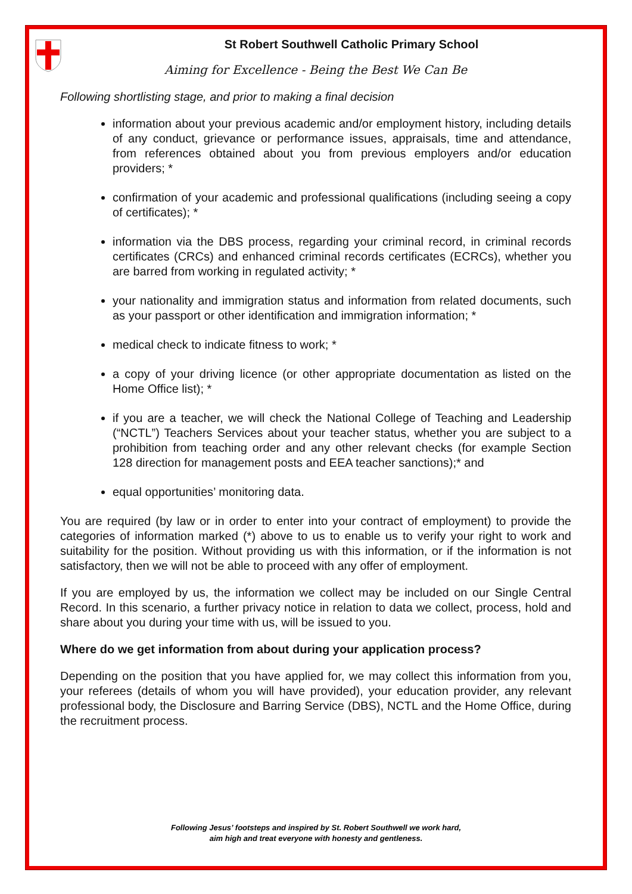St Robert Southwell Catholic Primary School
Aiming for Excellence - Being the Best We Can Be
Following shortlisting stage, and prior to making a final decision
information about your previous academic and/or employment history, including details of any conduct, grievance or performance issues, appraisals, time and attendance, from references obtained about you from previous employers and/or education providers; *
confirmation of your academic and professional qualifications (including seeing a copy of certificates); *
information via the DBS process, regarding your criminal record, in criminal records certificates (CRCs) and enhanced criminal records certificates (ECRCs), whether you are barred from working in regulated activity; *
your nationality and immigration status and information from related documents, such as your passport or other identification and immigration information; *
medical check to indicate fitness to work; *
a copy of your driving licence (or other appropriate documentation as listed on the Home Office list); *
if you are a teacher, we will check the National College of Teaching and Leadership (“NCTL”) Teachers Services about your teacher status, whether you are subject to a prohibition from teaching order and any other relevant checks (for example Section 128 direction for management posts and EEA teacher sanctions);* and
equal opportunities’ monitoring data.
You are required (by law or in order to enter into your contract of employment) to provide the categories of information marked (*) above to us to enable us to verify your right to work and suitability for the position. Without providing us with this information, or if the information is not satisfactory, then we will not be able to proceed with any offer of employment.
If you are employed by us, the information we collect may be included on our Single Central Record. In this scenario, a further privacy notice in relation to data we collect, process, hold and share about you during your time with us, will be issued to you.
Where do we get information from about during your application process?
Depending on the position that you have applied for, we may collect this information from you, your referees (details of whom you will have provided), your education provider, any relevant professional body, the Disclosure and Barring Service (DBS), NCTL and the Home Office, during the recruitment process.
Following Jesus’ footsteps and inspired by St. Robert Southwell we work hard,
aim high and treat everyone with honesty and gentleness.